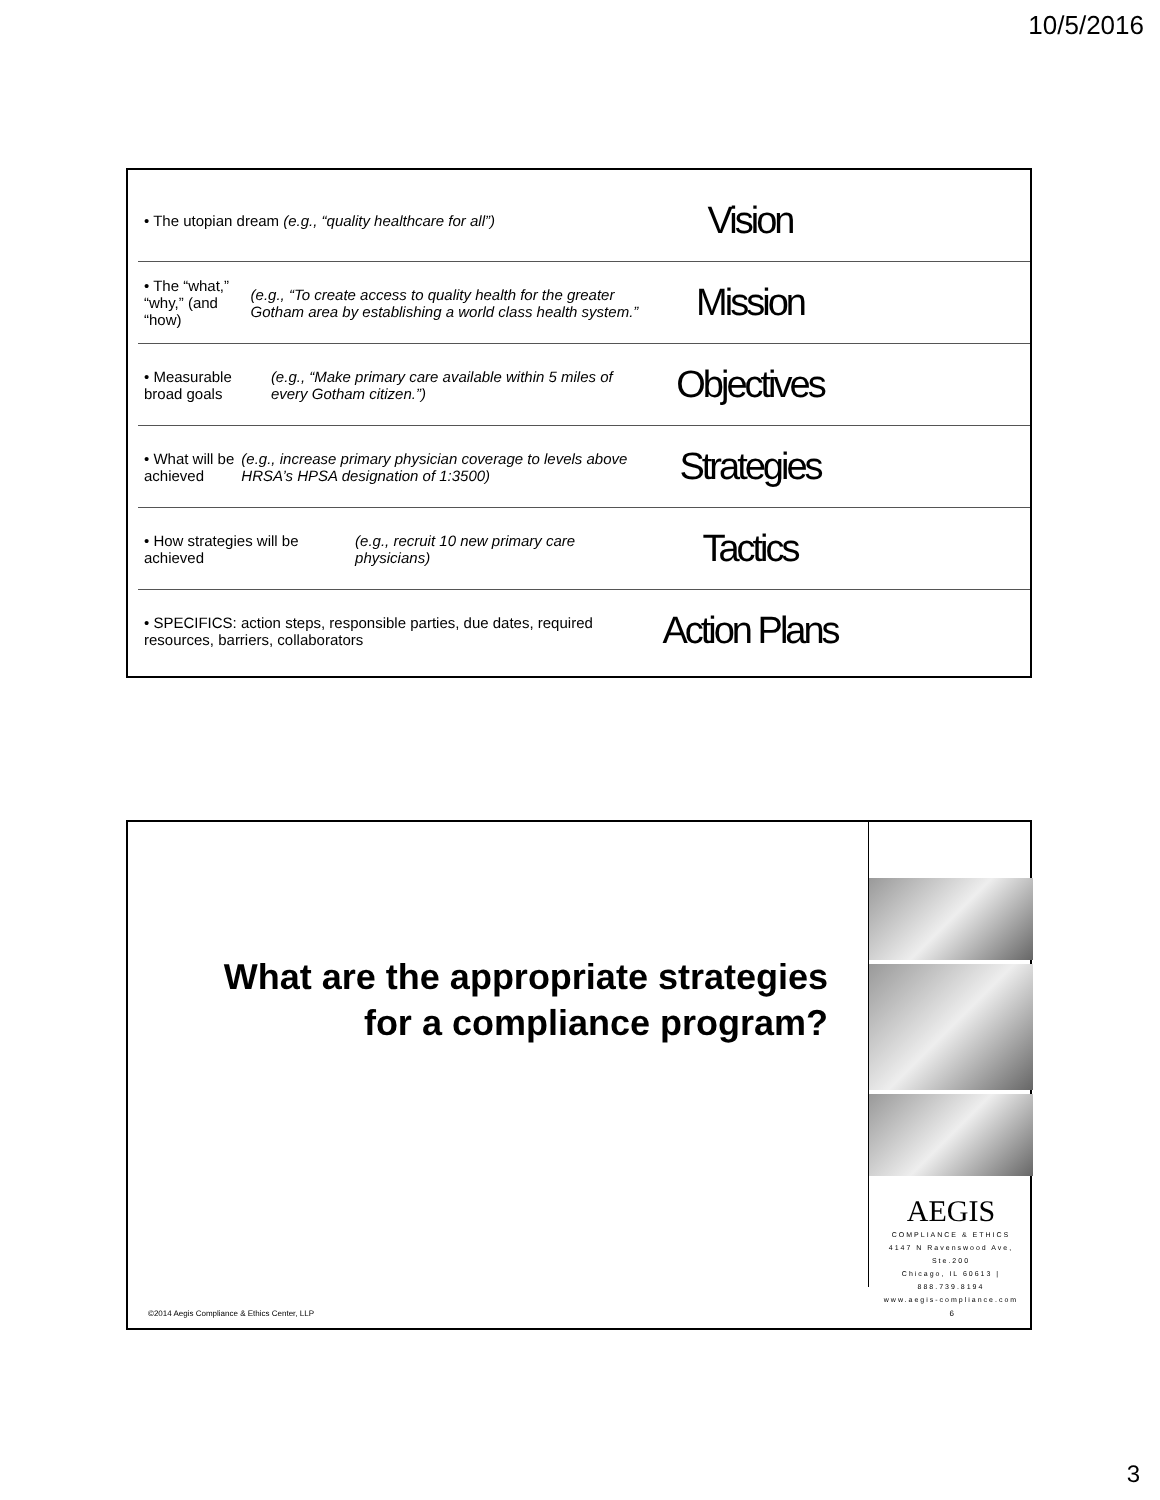10/5/2016
• The utopian dream (e.g., “quality healthcare for all”)
Vision
• The “what,” “why,” (and “how) (e.g., “To create access to quality health for the greater Gotham area by establishing a world class health system.”
Mission
• Measurable broad goals (e.g., “Make primary care available within 5 miles of every Gotham citizen.”)
Objectives
• What will be achieved (e.g., increase primary physician coverage to levels above HRSA’s HPSA designation of 1:3500)
Strategies
• How strategies will be achieved (e.g., recruit 10 new primary care physicians)
Tactics
• SPECIFICS: action steps, responsible parties, due dates, required resources, barriers, collaborators
Action Plans
What are the appropriate strategies for a compliance program?
AEGIS
COMPLIANCE & ETHICS
4147 N Ravenswood Ave, Ste.200
Chicago, IL 60613 | 888.739.8194
www.aegis-compliance.com
©2014 Aegis Compliance & Ethics Center, LLP
6
3